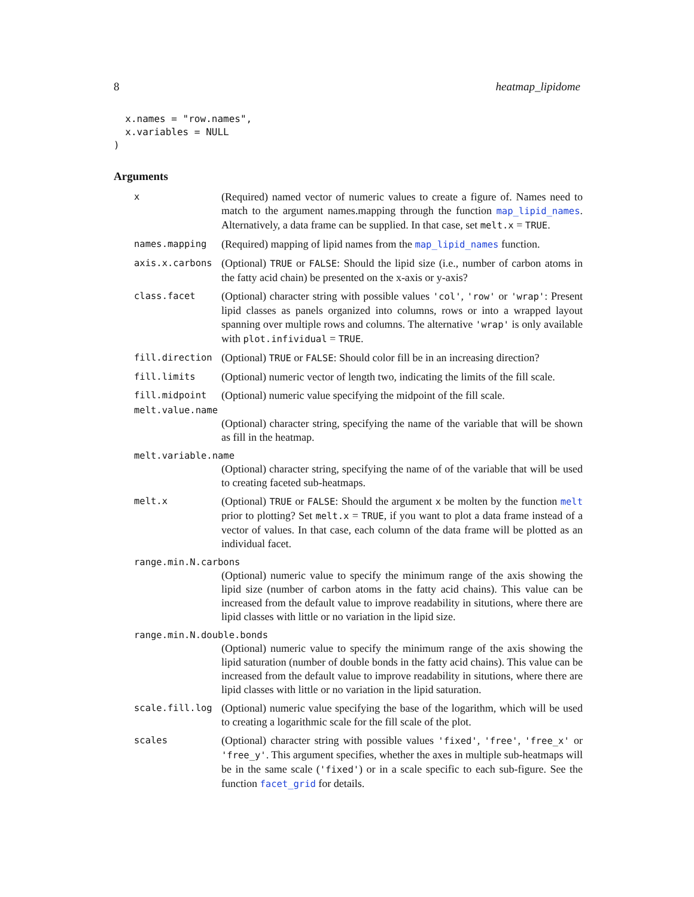8 heatmap_lipidome
  x.names = "row.names",
  x.variables = NULL
)
Arguments
x
(Required) named vector of numeric values to create a figure of. Names need to match to the argument names.mapping through the function map_lipid_names. Alternatively, a data frame can be supplied. In that case, set melt.x = TRUE.
names.mapping
(Required) mapping of lipid names from the map_lipid_names function.
axis.x.carbons
(Optional) TRUE or FALSE: Should the lipid size (i.e., number of carbon atoms in the fatty acid chain) be presented on the x-axis or y-axis?
class.facet
(Optional) character string with possible values 'col', 'row' or 'wrap': Present lipid classes as panels organized into columns, rows or into a wrapped layout spanning over multiple rows and columns. The alternative 'wrap' is only available with plot.infividual = TRUE.
fill.direction
(Optional) TRUE or FALSE: Should color fill be in an increasing direction?
fill.limits
(Optional) numeric vector of length two, indicating the limits of the fill scale.
fill.midpoint
(Optional) numeric value specifying the midpoint of the fill scale.
melt.value.name
(Optional) character string, specifying the name of the variable that will be shown as fill in the heatmap.
melt.variable.name
(Optional) character string, specifying the name of of the variable that will be used to creating faceted sub-heatmaps.
melt.x
(Optional) TRUE or FALSE: Should the argument x be molten by the function melt prior to plotting? Set melt.x = TRUE, if you want to plot a data frame instead of a vector of values. In that case, each column of the data frame will be plotted as an individual facet.
range.min.N.carbons
(Optional) numeric value to specify the minimum range of the axis showing the lipid size (number of carbon atoms in the fatty acid chains). This value can be increased from the default value to improve readability in situtions, where there are lipid classes with little or no variation in the lipid size.
range.min.N.double.bonds
(Optional) numeric value to specify the minimum range of the axis showing the lipid saturation (number of double bonds in the fatty acid chains). This value can be increased from the default value to improve readability in situtions, where there are lipid classes with little or no variation in the lipid saturation.
scale.fill.log
(Optional) numeric value specifying the base of the logarithm, which will be used to creating a logarithmic scale for the fill scale of the plot.
scales
(Optional) character string with possible values 'fixed', 'free', 'free_x' or 'free_y'. This argument specifies, whether the axes in multiple sub-heatmaps will be in the same scale ('fixed') or in a scale specific to each sub-figure. See the function facet_grid for details.